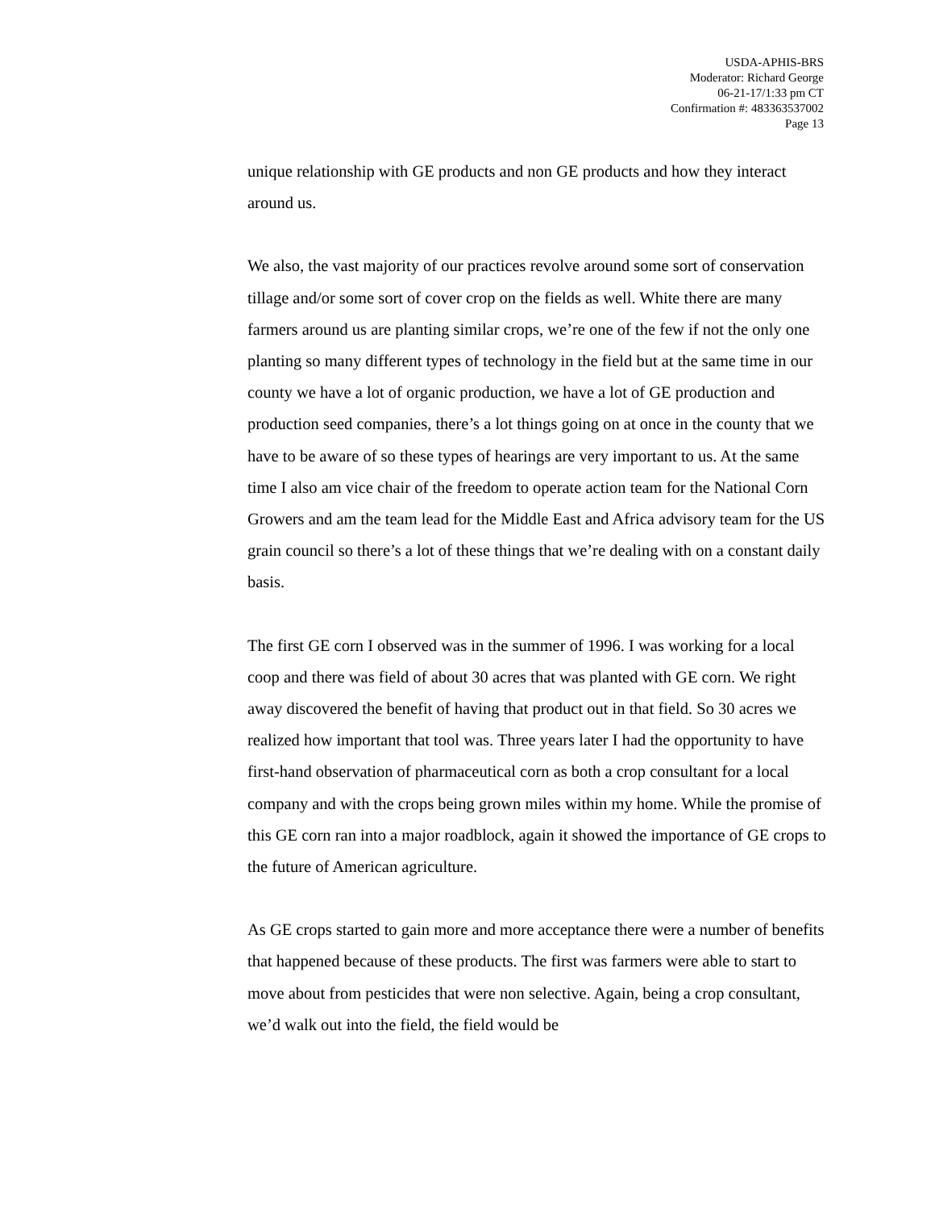USDA-APHIS-BRS
Moderator: Richard George
06-21-17/1:33 pm CT
Confirmation #: 483363537002
Page 13
unique relationship with GE products and non GE products and how they interact around us.
We also, the vast majority of our practices revolve around some sort of conservation tillage and/or some sort of cover crop on the fields as well. White there are many farmers around us are planting similar crops, we’re one of the few if not the only one planting so many different types of technology in the field but at the same time in our county we have a lot of organic production, we have a lot of GE production and production seed companies, there’s a lot things going on at once in the county that we have to be aware of so these types of hearings are very important to us. At the same time I also am vice chair of the freedom to operate action team for the National Corn Growers and am the team lead for the Middle East and Africa advisory team for the US grain council so there’s a lot of these things that we’re dealing with on a constant daily basis.
The first GE corn I observed was in the summer of 1996. I was working for a local coop and there was field of about 30 acres that was planted with GE corn. We right away discovered the benefit of having that product out in that field. So 30 acres we realized how important that tool was. Three years later I had the opportunity to have first-hand observation of pharmaceutical corn as both a crop consultant for a local company and with the crops being grown miles within my home. While the promise of this GE corn ran into a major roadblock, again it showed the importance of GE crops to the future of American agriculture.
As GE crops started to gain more and more acceptance there were a number of benefits that happened because of these products. The first was farmers were able to start to move about from pesticides that were non selective. Again, being a crop consultant, we’d walk out into the field, the field would be